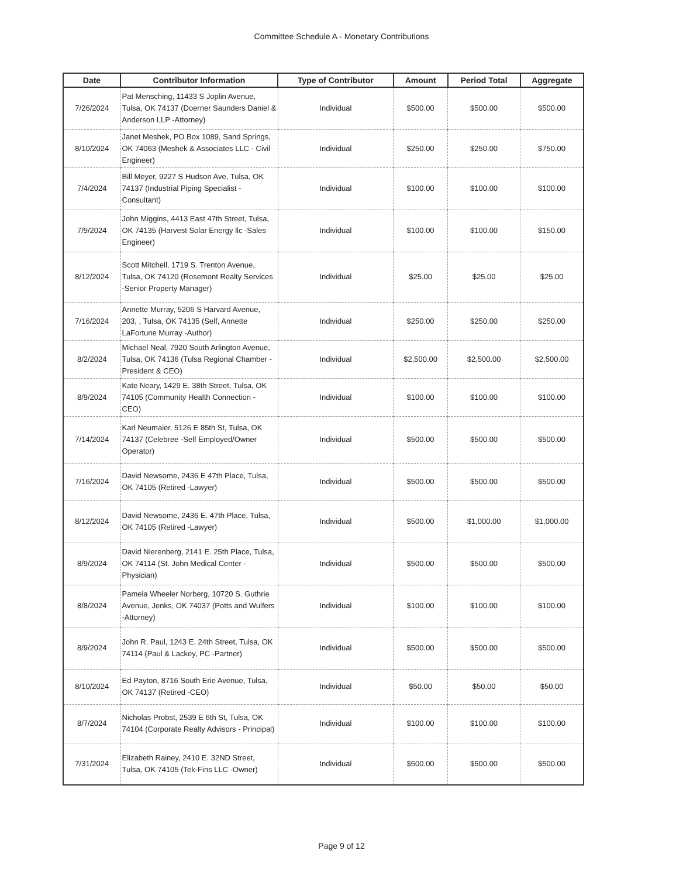Committee Schedule A - Monetary Contributions
| Date | Contributor Information | Type of Contributor | Amount | Period Total | Aggregate |
| --- | --- | --- | --- | --- | --- |
| 7/26/2024 | Pat Mensching, 11433 S Joplin Avenue, Tulsa, OK 74137 (Doerner Saunders Daniel & Anderson LLP -Attorney) | Individual | $500.00 | $500.00 | $500.00 |
| 8/10/2024 | Janet Meshek, PO Box 1089, Sand Springs, OK 74063 (Meshek & Associates LLC - Civil Engineer) | Individual | $250.00 | $250.00 | $750.00 |
| 7/4/2024 | Bill Meyer, 9227 S Hudson Ave, Tulsa, OK 74137 (Industrial Piping Specialist - Consultant) | Individual | $100.00 | $100.00 | $100.00 |
| 7/9/2024 | John Miggins, 4413 East 47th Street, Tulsa, OK 74135 (Harvest Solar Energy llc -Sales Engineer) | Individual | $100.00 | $100.00 | $150.00 |
| 8/12/2024 | Scott Mitchell, 1719 S. Trenton Avenue, Tulsa, OK 74120 (Rosemont Realty Services -Senior Property Manager) | Individual | $25.00 | $25.00 | $25.00 |
| 7/16/2024 | Annette Murray, 5206 S Harvard Avenue, 203, , Tulsa, OK 74135 (Self, Annette LaFortune Murray -Author) | Individual | $250.00 | $250.00 | $250.00 |
| 8/2/2024 | Michael Neal, 7920 South Arlington Avenue, Tulsa, OK 74136 (Tulsa Regional Chamber -President & CEO) | Individual | $2,500.00 | $2,500.00 | $2,500.00 |
| 8/9/2024 | Kate Neary, 1429 E. 38th Street, Tulsa, OK 74105 (Community Health Connection - CEO) | Individual | $100.00 | $100.00 | $100.00 |
| 7/14/2024 | Karl Neumaier, 5126 E 85th St, Tulsa, OK 74137 (Celebree -Self Employed/Owner Operator) | Individual | $500.00 | $500.00 | $500.00 |
| 7/16/2024 | David Newsome, 2436 E 47th Place, Tulsa, OK 74105 (Retired -Lawyer) | Individual | $500.00 | $500.00 | $500.00 |
| 8/12/2024 | David Newsome, 2436 E. 47th Place, Tulsa, OK 74105 (Retired -Lawyer) | Individual | $500.00 | $1,000.00 | $1,000.00 |
| 8/9/2024 | David Nierenberg, 2141 E. 25th Place, Tulsa, OK 74114 (St. John Medical Center -Physician) | Individual | $500.00 | $500.00 | $500.00 |
| 8/8/2024 | Pamela Wheeler Norberg, 10720 S. Guthrie Avenue, Jenks, OK 74037 (Potts and Wulfers -Attorney) | Individual | $100.00 | $100.00 | $100.00 |
| 8/9/2024 | John R. Paul, 1243 E. 24th Street, Tulsa, OK 74114 (Paul & Lackey, PC -Partner) | Individual | $500.00 | $500.00 | $500.00 |
| 8/10/2024 | Ed Payton, 8716 South Erie Avenue, Tulsa, OK 74137 (Retired -CEO) | Individual | $50.00 | $50.00 | $50.00 |
| 8/7/2024 | Nicholas Probst, 2539 E 6th St, Tulsa, OK 74104 (Corporate Realty Advisors - Principal) | Individual | $100.00 | $100.00 | $100.00 |
| 7/31/2024 | Elizabeth Rainey, 2410 E. 32ND Street, Tulsa, OK 74105 (Tek-Fins LLC -Owner) | Individual | $500.00 | $500.00 | $500.00 |
Page 9 of 12